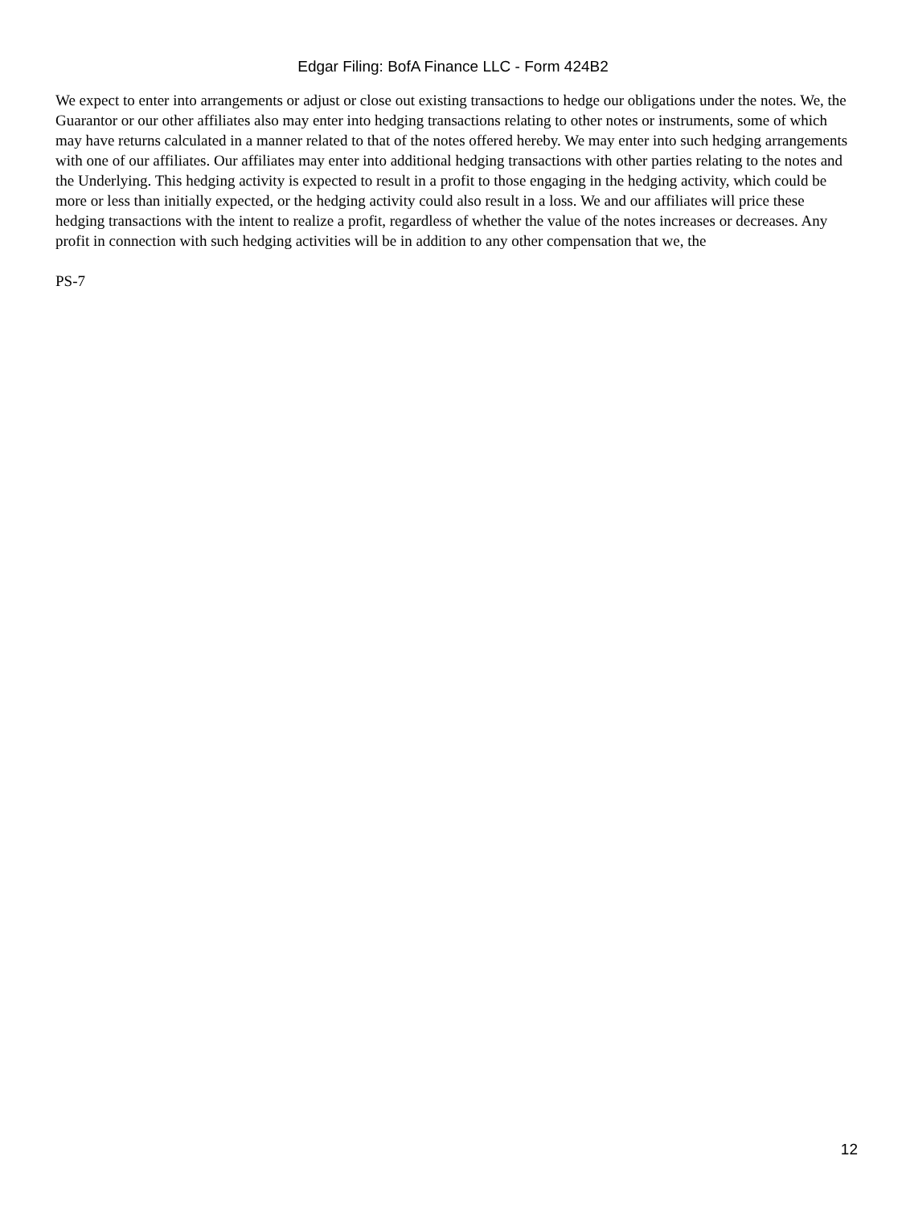Edgar Filing: BofA Finance LLC - Form 424B2
We expect to enter into arrangements or adjust or close out existing transactions to hedge our obligations under the notes. We, the Guarantor or our other affiliates also may enter into hedging transactions relating to other notes or instruments, some of which may have returns calculated in a manner related to that of the notes offered hereby. We may enter into such hedging arrangements with one of our affiliates. Our affiliates may enter into additional hedging transactions with other parties relating to the notes and the Underlying. This hedging activity is expected to result in a profit to those engaging in the hedging activity, which could be more or less than initially expected, or the hedging activity could also result in a loss. We and our affiliates will price these hedging transactions with the intent to realize a profit, regardless of whether the value of the notes increases or decreases. Any profit in connection with such hedging activities will be in addition to any other compensation that we, the
PS-7
12